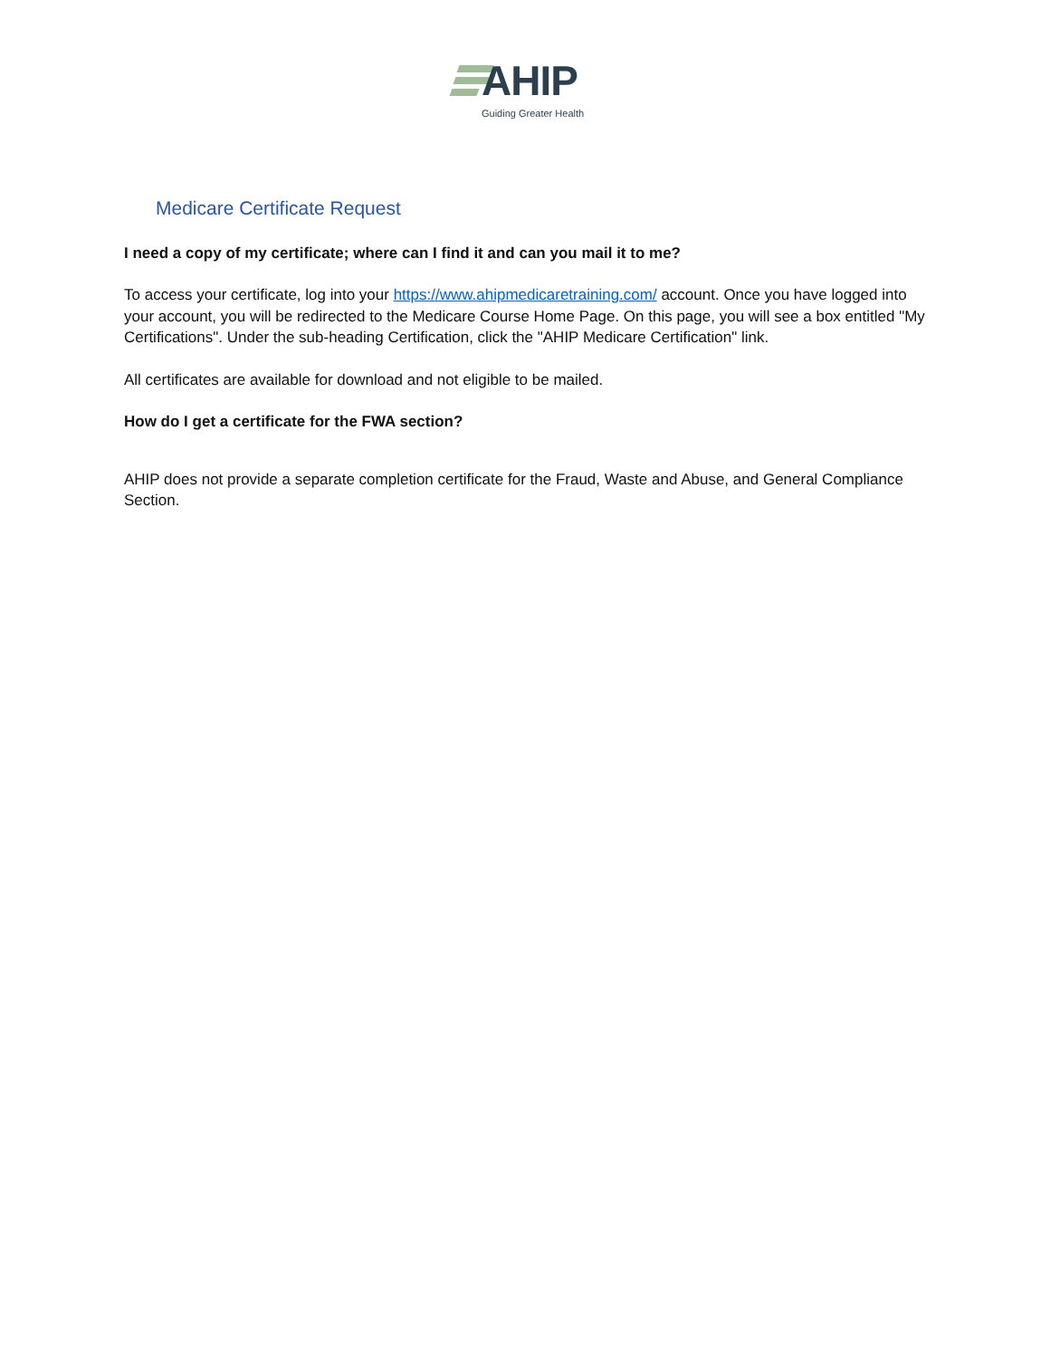AHIP
Guiding Greater Health
Medicare Certificate Request
I need a copy of my certificate; where can I find it and can you mail it to me?
To access your certificate, log into your https://www.ahipmedicaretraining.com/ account. Once you have logged into your account, you will be redirected to the Medicare Course Home Page. On this page, you will see a box entitled "My Certifications". Under the sub-heading Certification, click the "AHIP Medicare Certification" link.
All certificates are available for download and not eligible to be mailed.
How do I get a certificate for the FWA section?
AHIP does not provide a separate completion certificate for the Fraud, Waste and Abuse, and General Compliance Section.